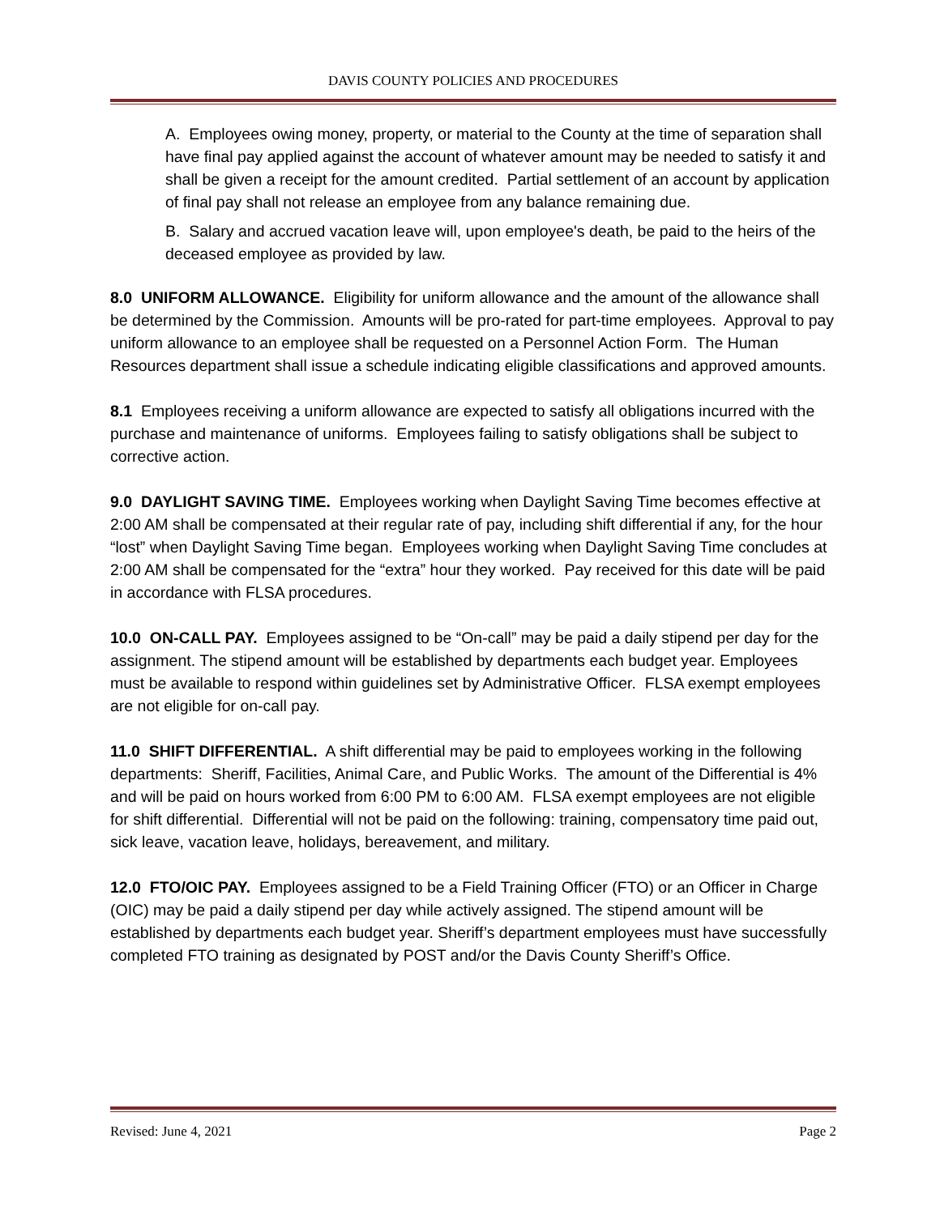DAVIS COUNTY POLICIES AND PROCEDURES
A. Employees owing money, property, or material to the County at the time of separation shall have final pay applied against the account of whatever amount may be needed to satisfy it and shall be given a receipt for the amount credited. Partial settlement of an account by application of final pay shall not release an employee from any balance remaining due.
B. Salary and accrued vacation leave will, upon employee's death, be paid to the heirs of the deceased employee as provided by law.
8.0 UNIFORM ALLOWANCE. Eligibility for uniform allowance and the amount of the allowance shall be determined by the Commission. Amounts will be pro-rated for part-time employees. Approval to pay uniform allowance to an employee shall be requested on a Personnel Action Form. The Human Resources department shall issue a schedule indicating eligible classifications and approved amounts.
8.1 Employees receiving a uniform allowance are expected to satisfy all obligations incurred with the purchase and maintenance of uniforms. Employees failing to satisfy obligations shall be subject to corrective action.
9.0 DAYLIGHT SAVING TIME. Employees working when Daylight Saving Time becomes effective at 2:00 AM shall be compensated at their regular rate of pay, including shift differential if any, for the hour “lost” when Daylight Saving Time began. Employees working when Daylight Saving Time concludes at 2:00 AM shall be compensated for the “extra” hour they worked. Pay received for this date will be paid in accordance with FLSA procedures.
10.0 ON-CALL PAY. Employees assigned to be “On-call” may be paid a daily stipend per day for the assignment. The stipend amount will be established by departments each budget year. Employees must be available to respond within guidelines set by Administrative Officer. FLSA exempt employees are not eligible for on-call pay.
11.0 SHIFT DIFFERENTIAL. A shift differential may be paid to employees working in the following departments: Sheriff, Facilities, Animal Care, and Public Works. The amount of the Differential is 4% and will be paid on hours worked from 6:00 PM to 6:00 AM. FLSA exempt employees are not eligible for shift differential. Differential will not be paid on the following: training, compensatory time paid out, sick leave, vacation leave, holidays, bereavement, and military.
12.0 FTO/OIC PAY. Employees assigned to be a Field Training Officer (FTO) or an Officer in Charge (OIC) may be paid a daily stipend per day while actively assigned. The stipend amount will be established by departments each budget year. Sheriff’s department employees must have successfully completed FTO training as designated by POST and/or the Davis County Sheriff’s Office.
Revised: June 4, 2021 Page 2